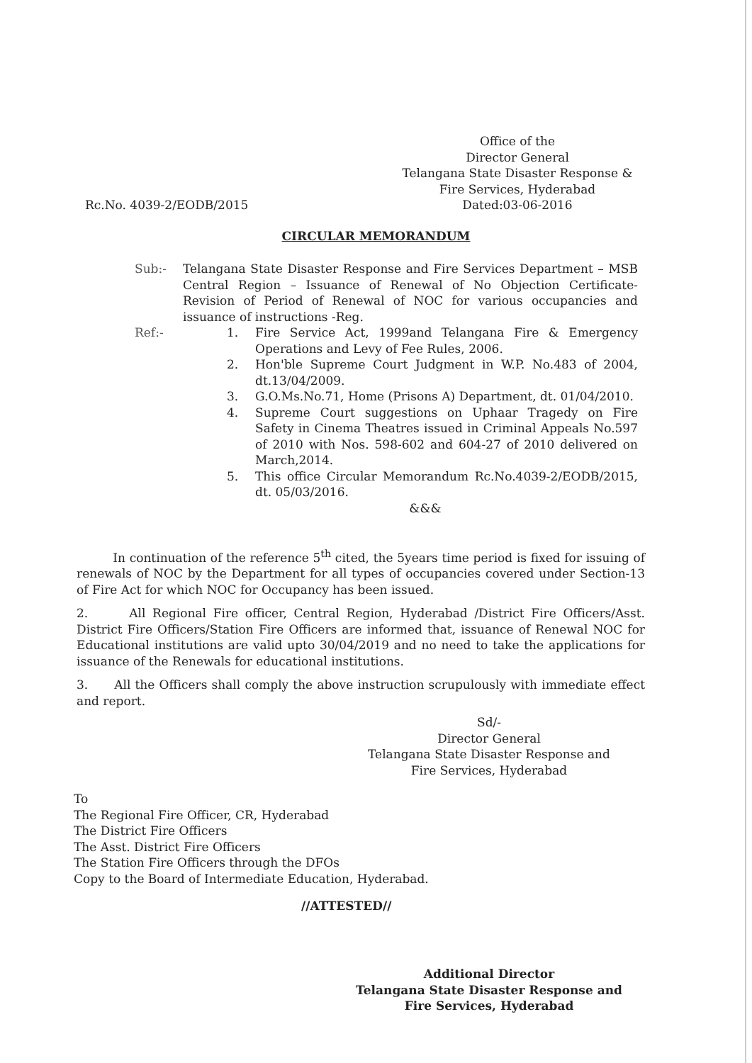Office of the
Director General
Telangana State Disaster Response &
Fire Services, Hyderabad
Dated:03-06-2016
Rc.No. 4039-2/EODB/2015
CIRCULAR MEMORANDUM
Sub:- Telangana State Disaster Response and Fire Services Department – MSB Central Region – Issuance of Renewal of No Objection Certificate- Revision of Period of Renewal of NOC for various occupancies and issuance of instructions -Reg.
Ref:-
1. Fire Service Act, 1999and Telangana Fire & Emergency Operations and Levy of Fee Rules, 2006.
2. Hon'ble Supreme Court Judgment in W.P. No.483 of 2004, dt.13/04/2009.
3. G.O.Ms.No.71, Home (Prisons A) Department, dt. 01/04/2010.
4. Supreme Court suggestions on Uphaar Tragedy on Fire Safety in Cinema Theatres issued in Criminal Appeals No.597 of 2010 with Nos. 598-602 and 604-27 of 2010 delivered on March,2014.
5. This office Circular Memorandum Rc.No.4039-2/EODB/2015, dt. 05/03/2016.
&&&
In continuation of the reference 5<sup>th</sup> cited, the 5years time period is fixed for issuing of renewals of NOC by the Department for all types of occupancies covered under Section-13 of Fire Act for which NOC for Occupancy has been issued.
2. All Regional Fire officer, Central Region, Hyderabad /District Fire Officers/Asst. District Fire Officers/Station Fire Officers are informed that, issuance of Renewal NOC for Educational institutions are valid upto 30/04/2019 and no need to take the applications for issuance of the Renewals for educational institutions.
3. All the Officers shall comply the above instruction scrupulously with immediate effect and report.
Sd/-
Director General
Telangana State Disaster Response and
Fire Services, Hyderabad
To
The Regional Fire Officer, CR, Hyderabad
The District Fire Officers
The Asst. District Fire Officers
The Station Fire Officers through the DFOs
Copy to the Board of Intermediate Education, Hyderabad.
//ATTESTED//
Additional Director
Telangana State Disaster Response and
Fire Services, Hyderabad